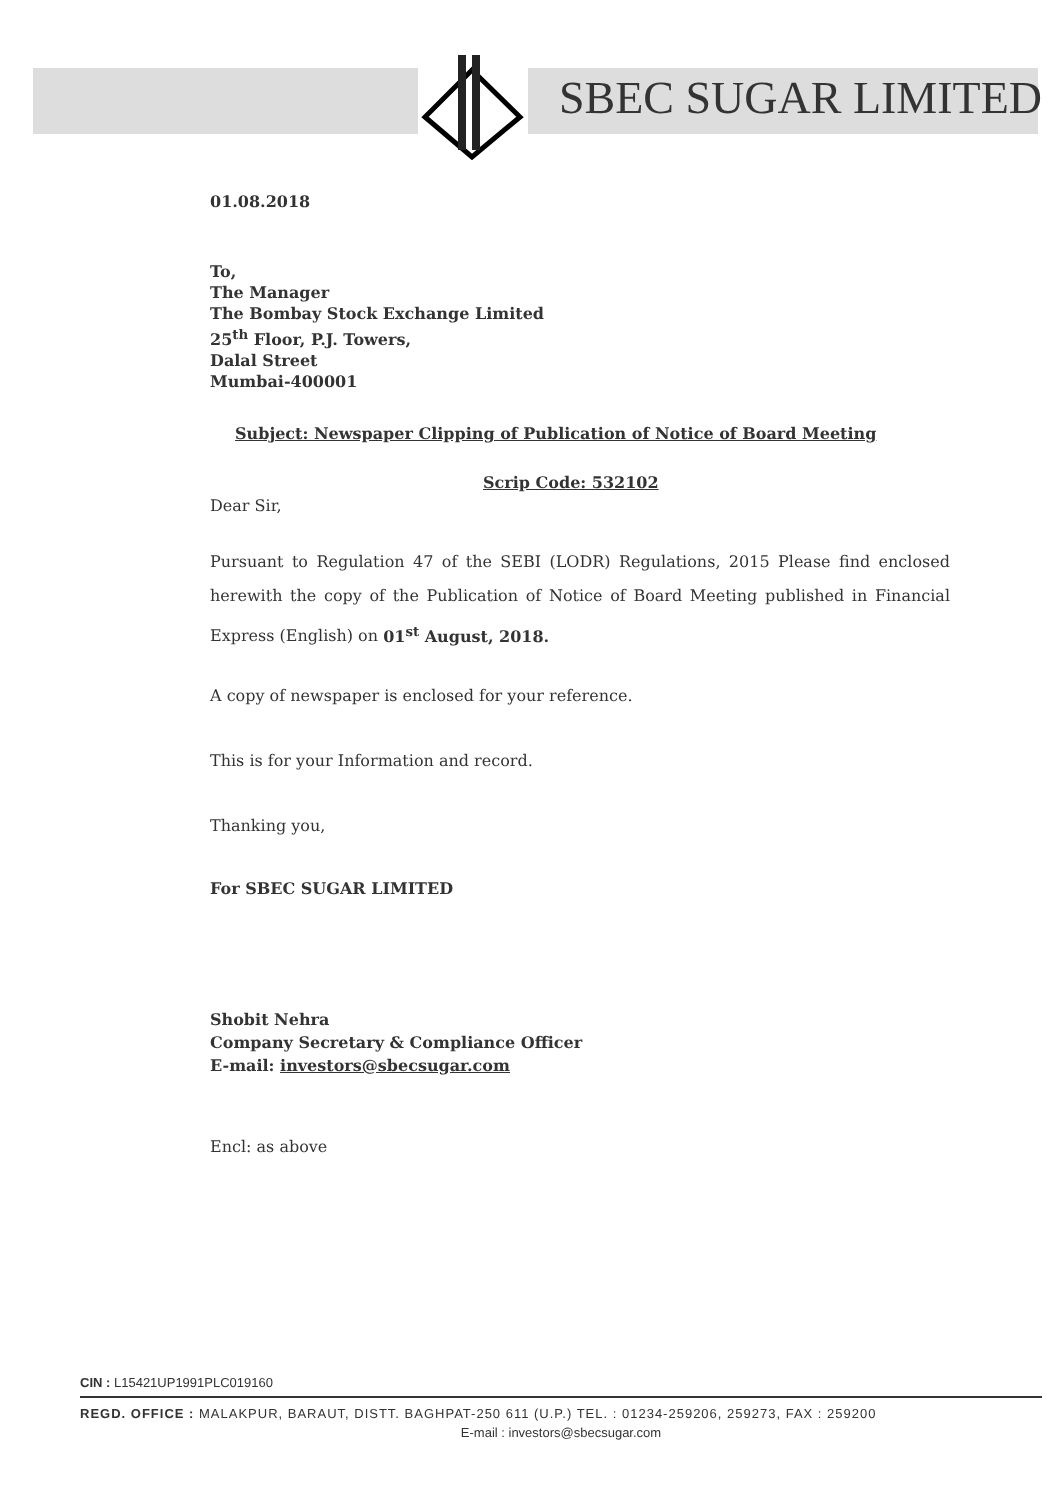SBEC SUGAR LIMITED
01.08.2018
To,
The Manager
The Bombay Stock Exchange Limited
25<sup>th</sup> Floor, P.J. Towers,
Dalal Street
Mumbai-400001
Subject: Newspaper Clipping of Publication of Notice of Board Meeting
Scrip Code: 532102
Dear Sir,
Pursuant to Regulation 47 of the SEBI (LODR) Regulations, 2015 Please find enclosed herewith the copy of the Publication of Notice of Board Meeting published in Financial Express (English) on 01<sup>st</sup> August, 2018.
A copy of newspaper is enclosed for your reference.
This is for your Information and record.
Thanking you,
For SBEC SUGAR LIMITED
Shobit Nehra
Company Secretary & Compliance Officer
E-mail: investors@sbecsugar.com
Encl: as above
CIN : L15421UP1991PLC019160
REGD. OFFICE : MALAKPUR, BARAUT, DISTT. BAGHPAT-250 611 (U.P.) TEL. : 01234-259206, 259273, FAX : 259200
E-mail : investors@sbecsugar.com